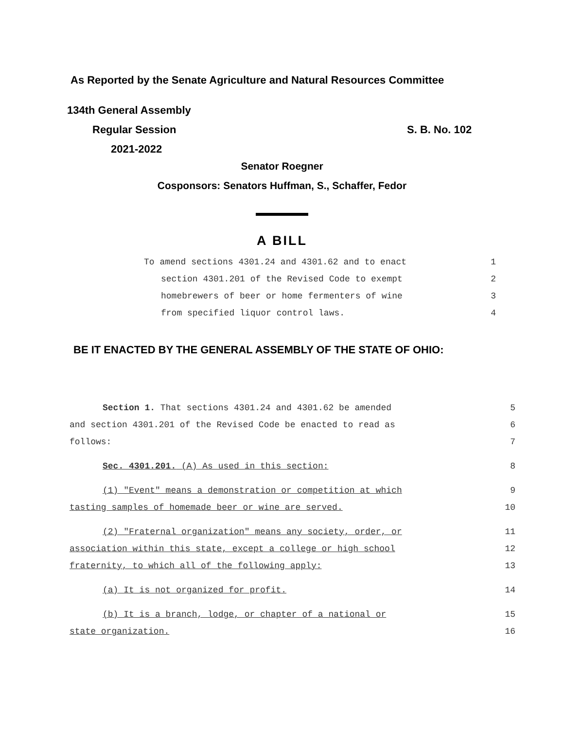As Reported by the Senate Agriculture and Natural Resources Committee
134th General Assembly
Regular Session S. B. No. 102
2021-2022
Senator Roegner
Cosponsors: Senators Huffman, S., Schaffer, Fedor
A BILL
To amend sections 4301.24 and 4301.62 and to enact 1
section 4301.201 of the Revised Code to exempt 2
homebrewers of beer or home fermenters of wine 3
from specified liquor control laws. 4
BE IT ENACTED BY THE GENERAL ASSEMBLY OF THE STATE OF OHIO:
Section 1. That sections 4301.24 and 4301.62 be amended 5
and section 4301.201 of the Revised Code be enacted to read as 6
follows: 7
Sec. 4301.201. (A) As used in this section: 8
(1) "Event" means a demonstration or competition at which 9
tasting samples of homemade beer or wine are served. 10
(2) "Fraternal organization" means any society, order, or 11
association within this state, except a college or high school 12
fraternity, to which all of the following apply: 13
(a) It is not organized for profit. 14
(b) It is a branch, lodge, or chapter of a national or 15
state organization. 16